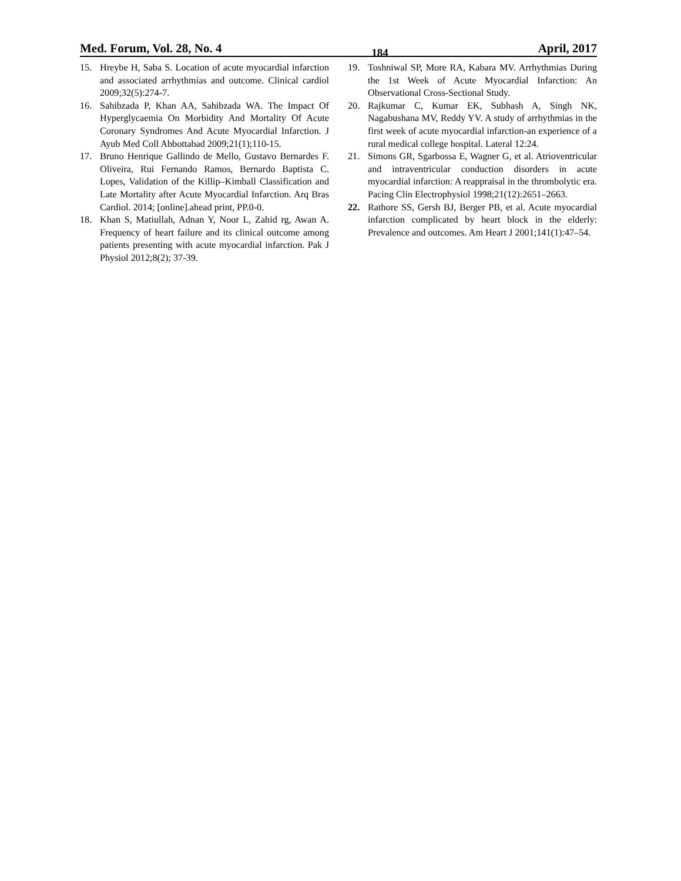Med. Forum, Vol. 28, No. 4 184 April, 2017
15. Hreybe H, Saba S. Location of acute myocardial infarction and associated arrhythmias and outcome. Clinical cardiol 2009;32(5):274-7.
16. Sahibzada P, Khan AA, Sahibzada WA. The Impact Of Hyperglycaemia On Morbidity And Mortality Of Acute Coronary Syndromes And Acute Myocardial Infarction. J Ayub Med Coll Abbottabad 2009;21(1);110-15.
17. Bruno Henrique Gallindo de Mello, Gustavo Bernardes F. Oliveira, Rui Fernando Ramos, Bernardo Baptista C. Lopes, Validation of the Killip–Kimball Classification and Late Mortality after Acute Myocardial Infarction. Arq Bras Cardiol. 2014; [online].ahead print, PP.0-0.
18. Khan S, Matiullah, Adnan Y, Noor L, Zahid rg, Awan A. Frequency of heart failure and its clinical outcome among patients presenting with acute myocardial infarction. Pak J Physiol 2012;8(2); 37-39.
19. Toshniwal SP, More RA, Kabara MV. Arrhythmias During the 1st Week of Acute Myocardial Infarction: An Observational Cross-Sectional Study.
20. Rajkumar C, Kumar EK, Subhash A, Singh NK, Nagabushana MV, Reddy YV. A study of arrhythmias in the first week of acute myocardial infarction-an experience of a rural medical college hospital. Lateral 12:24.
21. Simons GR, Sgarbossa E, Wagner G, et al. Atrioventricular and intraventricular conduction disorders in acute myocardial infarction: A reappraisal in the thrombolytic era. Pacing Clin Electrophysiol 1998;21(12):2651–2663.
22. Rathore SS, Gersh BJ, Berger PB, et al. Acute myocardial infarction complicated by heart block in the elderly: Prevalence and outcomes. Am Heart J 2001;141(1):47–54.